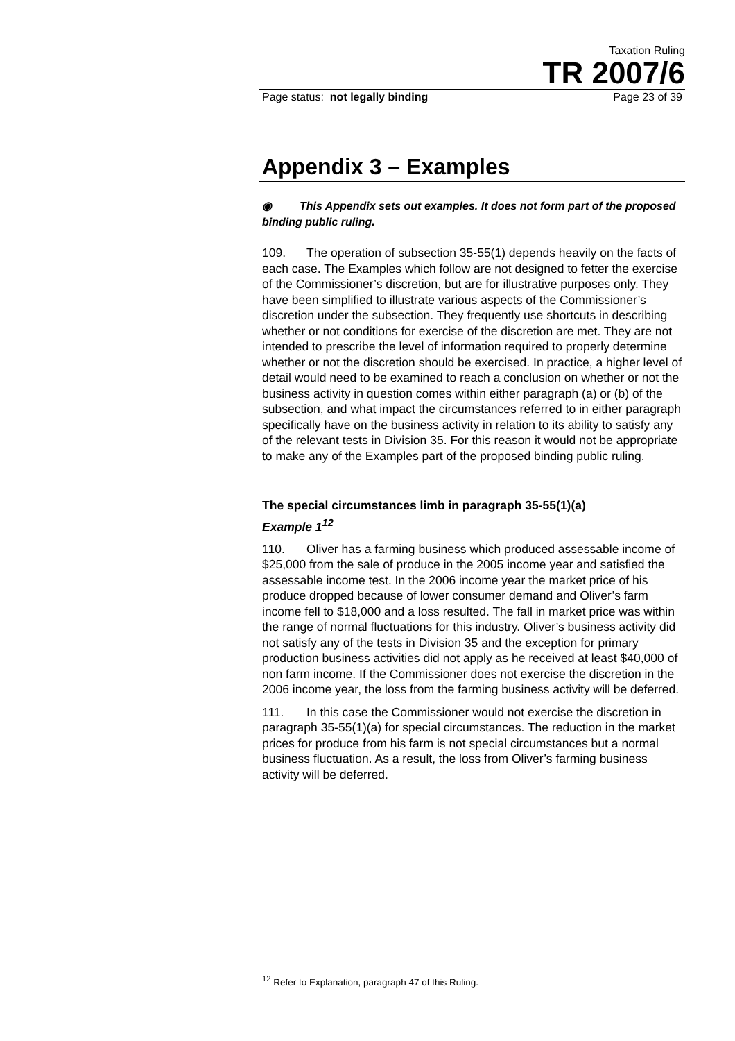Taxation Ruling
TR 2007/6
Page status: not legally binding Page 23 of 39
Appendix 3 – Examples
◉ This Appendix sets out examples. It does not form part of the proposed binding public ruling.
109. The operation of subsection 35-55(1) depends heavily on the facts of each case. The Examples which follow are not designed to fetter the exercise of the Commissioner’s discretion, but are for illustrative purposes only. They have been simplified to illustrate various aspects of the Commissioner’s discretion under the subsection. They frequently use shortcuts in describing whether or not conditions for exercise of the discretion are met. They are not intended to prescribe the level of information required to properly determine whether or not the discretion should be exercised. In practice, a higher level of detail would need to be examined to reach a conclusion on whether or not the business activity in question comes within either paragraph (a) or (b) of the subsection, and what impact the circumstances referred to in either paragraph specifically have on the business activity in relation to its ability to satisfy any of the relevant tests in Division 35. For this reason it would not be appropriate to make any of the Examples part of the proposed binding public ruling.
The special circumstances limb in paragraph 35-55(1)(a)
Example 1<sup>12</sup>
110. Oliver has a farming business which produced assessable income of $25,000 from the sale of produce in the 2005 income year and satisfied the assessable income test. In the 2006 income year the market price of his produce dropped because of lower consumer demand and Oliver’s farm income fell to $18,000 and a loss resulted. The fall in market price was within the range of normal fluctuations for this industry. Oliver’s business activity did not satisfy any of the tests in Division 35 and the exception for primary production business activities did not apply as he received at least $40,000 of non farm income. If the Commissioner does not exercise the discretion in the 2006 income year, the loss from the farming business activity will be deferred.
111. In this case the Commissioner would not exercise the discretion in paragraph 35-55(1)(a) for special circumstances. The reduction in the market prices for produce from his farm is not special circumstances but a normal business fluctuation. As a result, the loss from Oliver’s farming business activity will be deferred.
<sup>12</sup> Refer to Explanation, paragraph 47 of this Ruling.